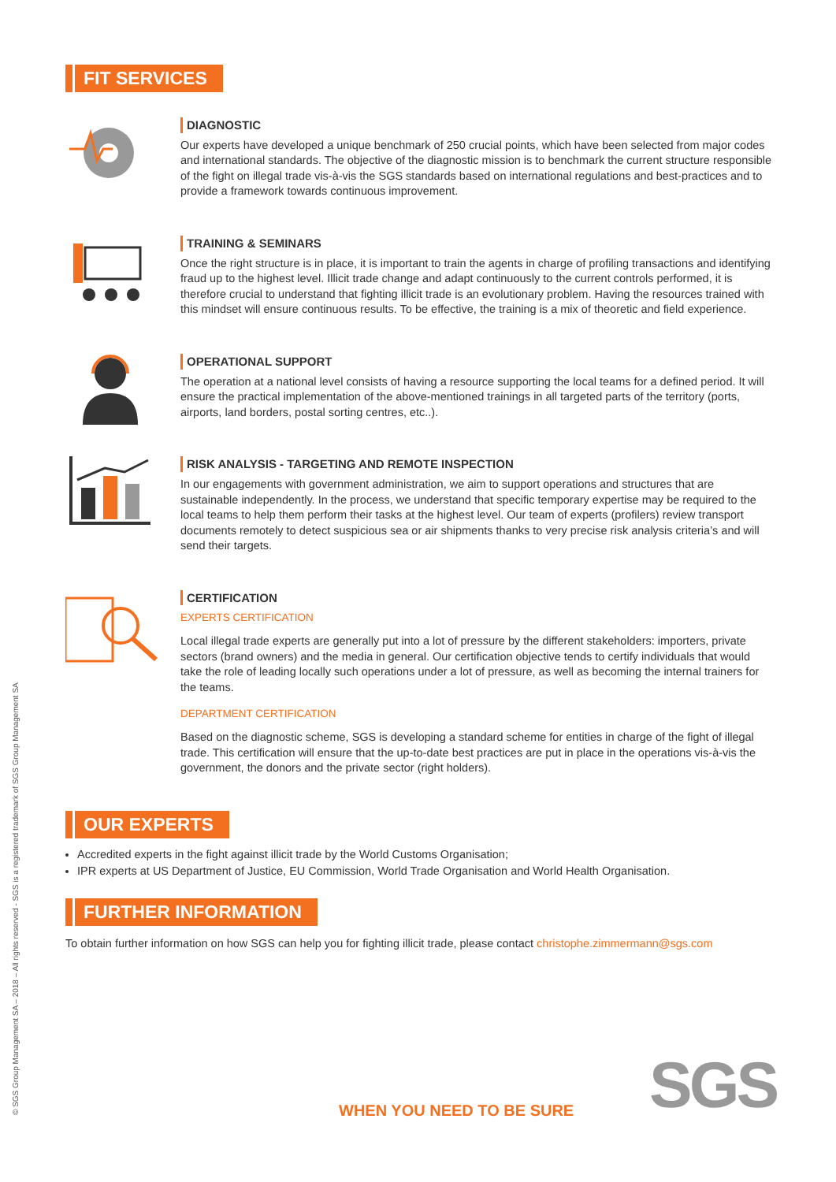FIT SERVICES
DIAGNOSTIC
Our experts have developed a unique benchmark of 250 crucial points, which have been selected from major codes and international standards. The objective of the diagnostic mission is to benchmark the current structure responsible of the fight on illegal trade vis-à-vis the SGS standards based on international regulations and best-practices and to provide a framework towards continuous improvement.
TRAINING & SEMINARS
Once the right structure is in place, it is important to train the agents in charge of profiling transactions and identifying fraud up to the highest level. Illicit trade change and adapt continuously to the current controls performed, it is therefore crucial to understand that fighting illicit trade is an evolutionary problem. Having the resources trained with this mindset will ensure continuous results. To be effective, the training is a mix of theoretic and field experience.
OPERATIONAL SUPPORT
The operation at a national level consists of having a resource supporting the local teams for a defined period. It will ensure the practical implementation of the above-mentioned trainings in all targeted parts of the territory (ports, airports, land borders, postal sorting centres, etc..).
RISK ANALYSIS - TARGETING AND REMOTE INSPECTION
In our engagements with government administration, we aim to support operations and structures that are sustainable independently. In the process, we understand that specific temporary expertise may be required to the local teams to help them perform their tasks at the highest level. Our team of experts (profilers) review transport documents remotely to detect suspicious sea or air shipments thanks to very precise risk analysis criteria’s and will send their targets.
CERTIFICATION
EXPERTS CERTIFICATION
Local illegal trade experts are generally put into a lot of pressure by the different stakeholders: importers, private sectors (brand owners) and the media in general. Our certification objective tends to certify individuals that would take the role of leading locally such operations under a lot of pressure, as well as becoming the internal trainers for the teams.
DEPARTMENT CERTIFICATION
Based on the diagnostic scheme, SGS is developing a standard scheme for entities in charge of the fight of illegal trade. This certification will ensure that the up-to-date best practices are put in place in the operations vis-à-vis the government, the donors and the private sector (right holders).
OUR EXPERTS
Accredited experts in the fight against illicit trade by the World Customs Organisation;
IPR experts at US Department of Justice, EU Commission, World Trade Organisation and World Health Organisation.
FURTHER INFORMATION
To obtain further information on how SGS can help you for fighting illicit trade, please contact christophe.zimmermann@sgs.com
© SGS Group Management SA – 2018 – All rights reserved - SGS is a registered trademark of SGS Group Management SA WHEN YOU NEED TO BE SURE SGS